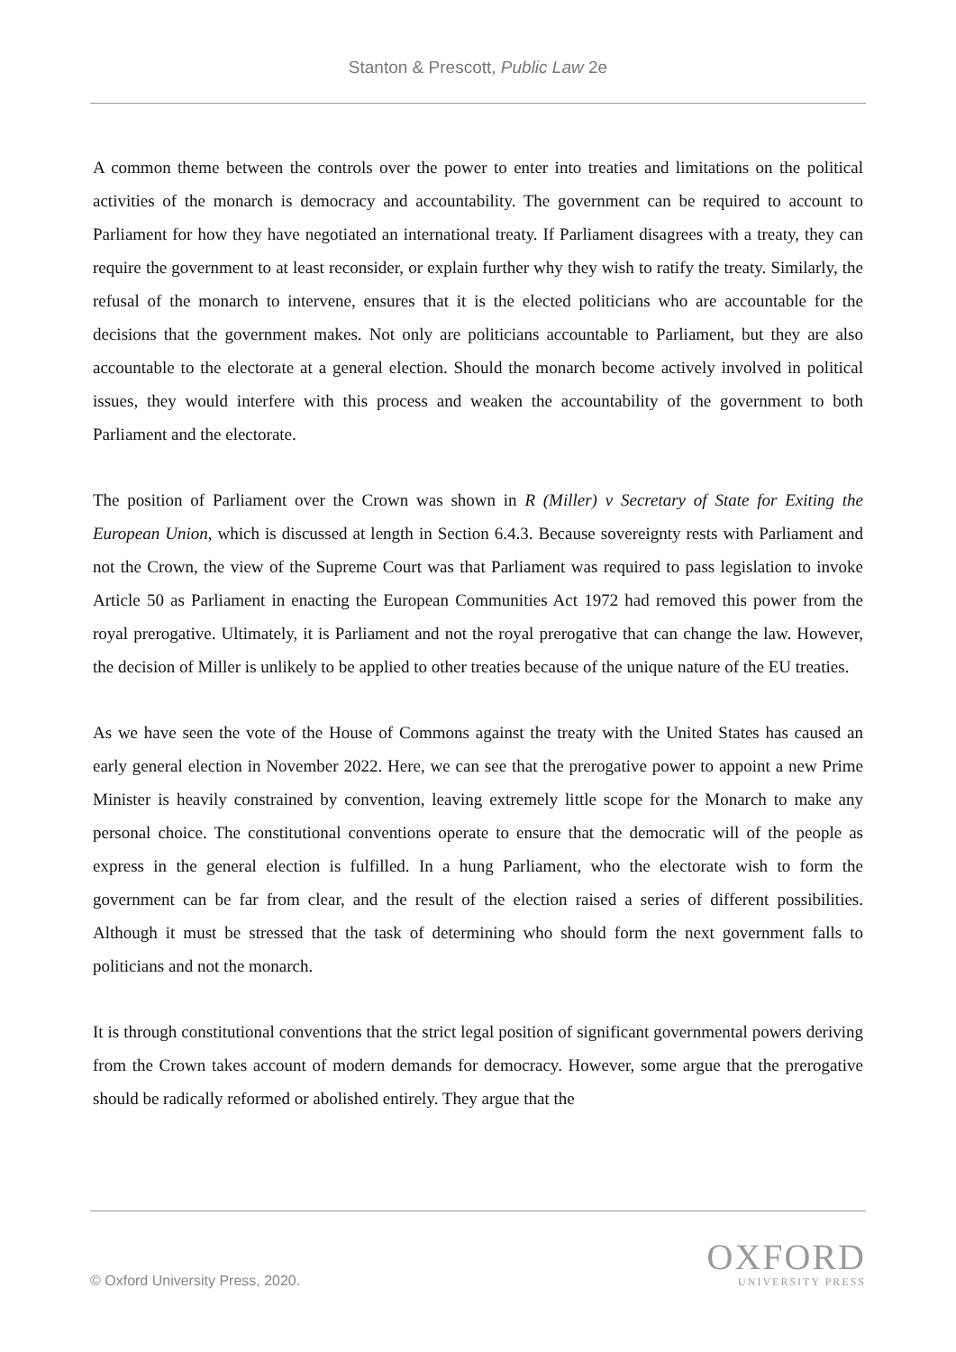Stanton & Prescott, Public Law 2e
A common theme between the controls over the power to enter into treaties and limitations on the political activities of the monarch is democracy and accountability. The government can be required to account to Parliament for how they have negotiated an international treaty. If Parliament disagrees with a treaty, they can require the government to at least reconsider, or explain further why they wish to ratify the treaty. Similarly, the refusal of the monarch to intervene, ensures that it is the elected politicians who are accountable for the decisions that the government makes. Not only are politicians accountable to Parliament, but they are also accountable to the electorate at a general election. Should the monarch become actively involved in political issues, they would interfere with this process and weaken the accountability of the government to both Parliament and the electorate.
The position of Parliament over the Crown was shown in R (Miller) v Secretary of State for Exiting the European Union, which is discussed at length in Section 6.4.3. Because sovereignty rests with Parliament and not the Crown, the view of the Supreme Court was that Parliament was required to pass legislation to invoke Article 50 as Parliament in enacting the European Communities Act 1972 had removed this power from the royal prerogative. Ultimately, it is Parliament and not the royal prerogative that can change the law. However, the decision of Miller is unlikely to be applied to other treaties because of the unique nature of the EU treaties.
As we have seen the vote of the House of Commons against the treaty with the United States has caused an early general election in November 2022. Here, we can see that the prerogative power to appoint a new Prime Minister is heavily constrained by convention, leaving extremely little scope for the Monarch to make any personal choice. The constitutional conventions operate to ensure that the democratic will of the people as express in the general election is fulfilled. In a hung Parliament, who the electorate wish to form the government can be far from clear, and the result of the election raised a series of different possibilities. Although it must be stressed that the task of determining who should form the next government falls to politicians and not the monarch.
It is through constitutional conventions that the strict legal position of significant governmental powers deriving from the Crown takes account of modern demands for democracy. However, some argue that the prerogative should be radically reformed or abolished entirely. They argue that the
© Oxford University Press, 2020.
OXFORD
UNIVERSITY PRESS